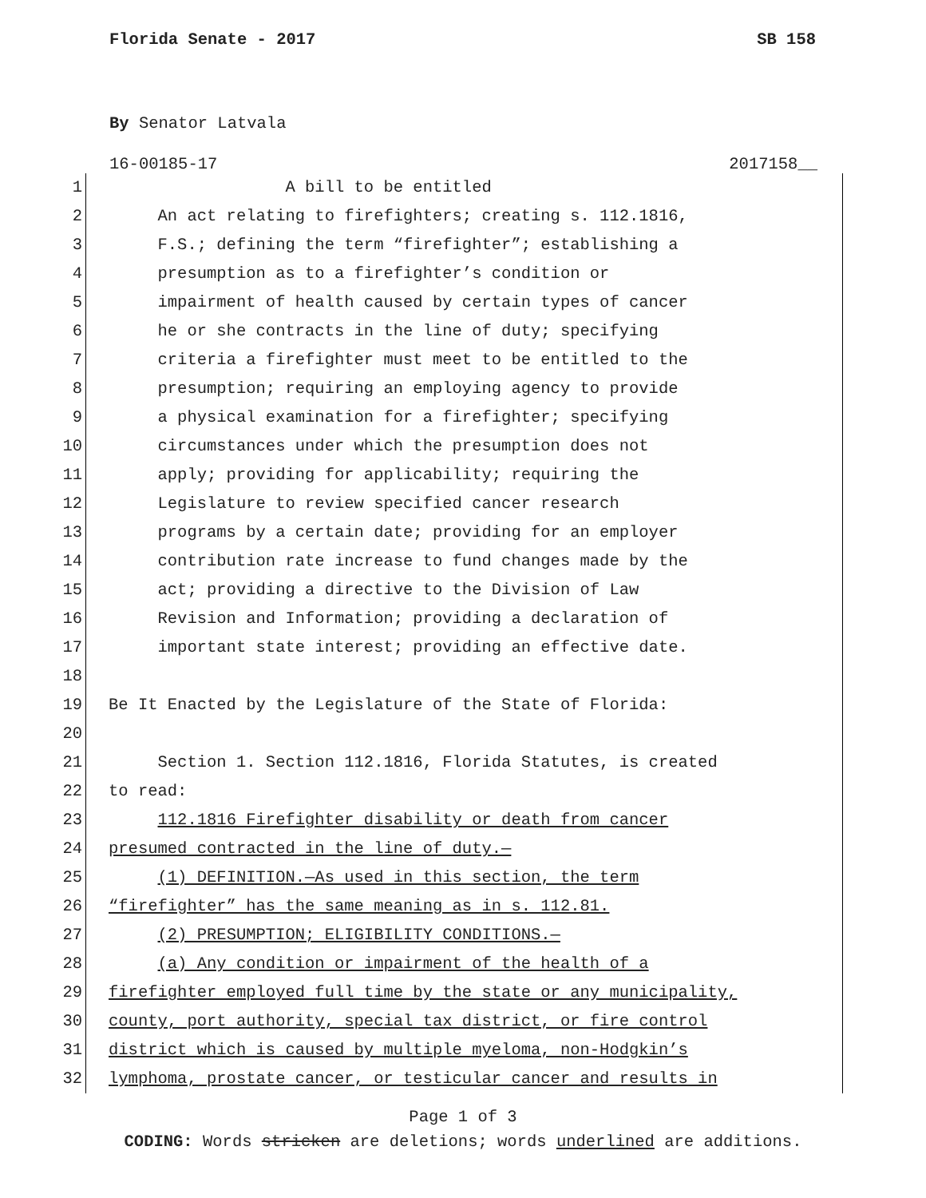Florida Senate - 2017 SB 158
By Senator Latvala
16-00185-17 2017158__
1 A bill to be entitled
2 An act relating to firefighters; creating s. 112.1816,
3 F.S.; defining the term “firefighter”; establishing a
4 presumption as to a firefighter’s condition or
5 impairment of health caused by certain types of cancer
6 he or she contracts in the line of duty; specifying
7 criteria a firefighter must meet to be entitled to the
8 presumption; requiring an employing agency to provide
9 a physical examination for a firefighter; specifying
10 circumstances under which the presumption does not
11 apply; providing for applicability; requiring the
12 Legislature to review specified cancer research
13 programs by a certain date; providing for an employer
14 contribution rate increase to fund changes made by the
15 act; providing a directive to the Division of Law
16 Revision and Information; providing a declaration of
17 important state interest; providing an effective date.
18
19 Be It Enacted by the Legislature of the State of Florida:
20
21 Section 1. Section 112.1816, Florida Statutes, is created
22 to read:
23 112.1816 Firefighter disability or death from cancer
24 presumed contracted in the line of duty.—
25 (1) DEFINITION.—As used in this section, the term
26 “firefighter” has the same meaning as in s. 112.81.
27 (2) PRESUMPTION; ELIGIBILITY CONDITIONS.—
28 (a) Any condition or impairment of the health of a
29 firefighter employed full time by the state or any municipality,
30 county, port authority, special tax district, or fire control
31 district which is caused by multiple myeloma, non-Hodgkin’s
32 lymphoma, prostate cancer, or testicular cancer and results in
Page 1 of 3
CODING: Words stricken are deletions; words underlined are additions.